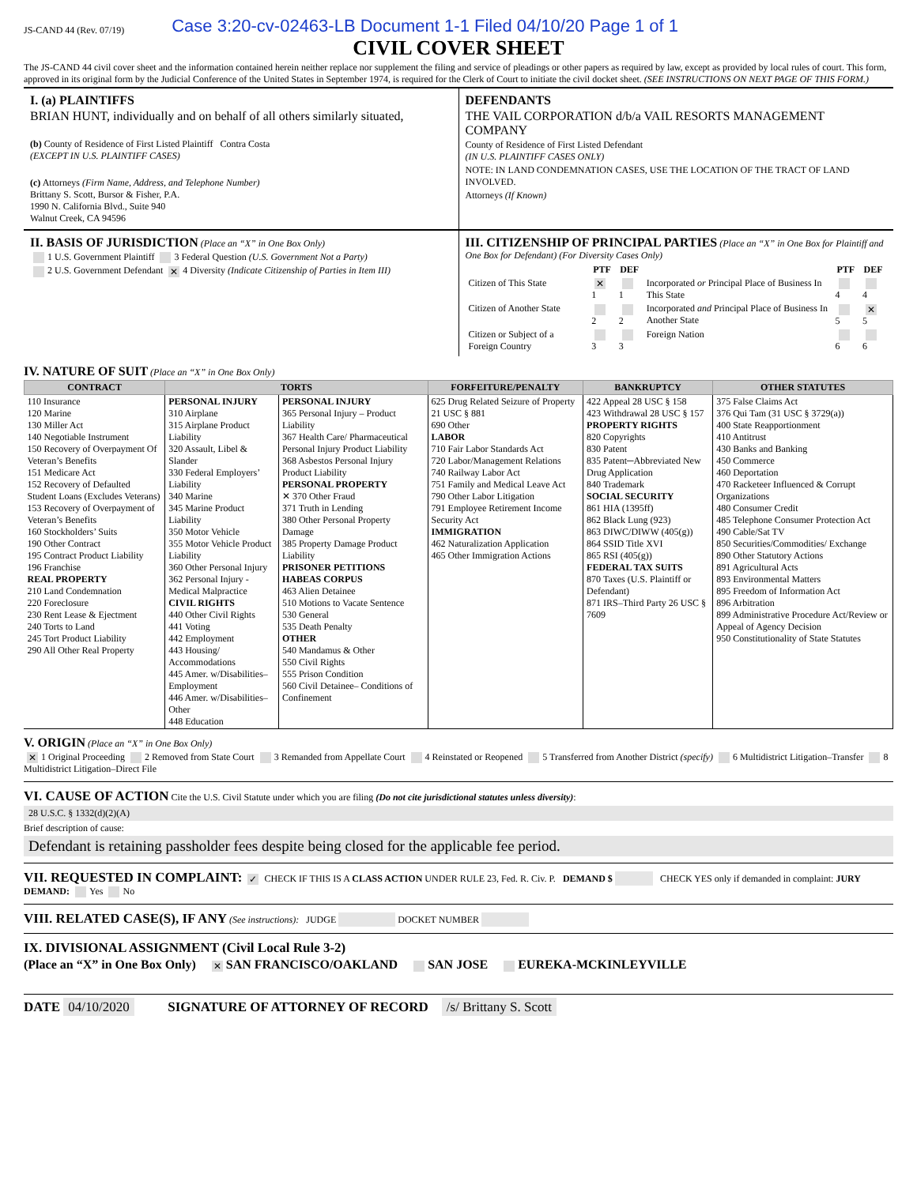JS-CAND 44 (Rev. 07/19) Case 3:20-cv-02463-LB Document 1-1 Filed 04/10/20 Page 1 of 1
CIVIL COVER SHEET
The JS-CAND 44 civil cover sheet and the information contained herein neither replace nor supplement the filing and service of pleadings or other papers as required by law, except as provided by local rules of court. This form, approved in its original form by the Judicial Conference of the United States in September 1974, is required for the Clerk of Court to initiate the civil docket sheet. (SEE INSTRUCTIONS ON NEXT PAGE OF THIS FORM.)
I. (a) PLAINTIFFS
BRIAN HUNT, individually and on behalf of all others similarly situated,
(b) County of Residence of First Listed Plaintiff Contra Costa
(EXCEPT IN U.S. PLAINTIFF CASES)
(c) Attorneys (Firm Name, Address, and Telephone Number)
Brittany S. Scott, Bursor & Fisher, P.A.
1990 N. California Blvd., Suite 940
Walnut Creek, CA 94596
DEFENDANTS
THE VAIL CORPORATION d/b/a VAIL RESORTS MANAGEMENT COMPANY
County of Residence of First Listed Defendant
(IN U.S. PLAINTIFF CASES ONLY)
NOTE: IN LAND CONDEMNATION CASES, USE THE LOCATION OF THE TRACT OF LAND INVOLVED.
Attorneys (If Known)
II. BASIS OF JURISDICTION (Place an “X” in One Box Only)
1 U.S. Government Plaintiff 3 Federal Question (U.S. Government Not a Party)
2 U.S. Government Defendant ✕ 4 Diversity (Indicate Citizenship of Parties in Item III)
III. CITIZENSHIP OF PRINCIPAL PARTIES (Place an “X” in One Box for Plaintiff and One Box for Defendant) (For Diversity Cases Only)
| | PTF | DEF | | PTF | DEF |
| --- | --- | --- | --- | --- | --- |
| Citizen of This State | ✕ 1 | 1 | Incorporated or Principal Place of Business In This State | 4 | 4 |
| Citizen of Another State | 2 | 2 | Incorporated and Principal Place of Business In Another State | 5 | ✕ 5 |
| Citizen or Subject of a Foreign Country | 3 | 3 | Foreign Nation | 6 | 6 |
IV. NATURE OF SUIT (Place an “X” in One Box Only)
| CONTRACT | TORTS | | FORFEITURE/PENALTY | BANKRUPTCY | OTHER STATUTES |
| --- | --- | --- | --- | --- | --- |
| 110 Insurance 120 Marine 130 Miller Act 140 Negotiable Instrument 150 Recovery of Overpayment Of Veteran’s Benefits 151 Medicare Act 152 Recovery of Defaulted Student Loans (Excludes Veterans) 153 Recovery of Overpayment of Veteran’s Benefits 160 Stockholders’ Suits 190 Other Contract 195 Contract Product Liability 196 Franchise REAL PROPERTY 210 Land Condemnation 220 Foreclosure 230 Rent Lease & Ejectment 240 Torts to Land 245 Tort Product Liability 290 All Other Real Property | PERSONAL INJURY 310 Airplane 315 Airplane Product Liability 320 Assault, Libel & Slander 330 Federal Employers’ Liability 340 Marine 345 Marine Product Liability 350 Motor Vehicle 355 Motor Vehicle Product Liability 360 Other Personal Injury 362 Personal Injury -Medical Malpractice CIVIL RIGHTS 440 Other Civil Rights 441 Voting 442 Employment 443 Housing/ Accommodations 445 Amer. w/Disabilities–Employment 446 Amer. w/Disabilities–Other 448 Education | PERSONAL INJURY 365 Personal Injury – Product Liability 367 Health Care/ Pharmaceutical Personal Injury Product Liability 368 Asbestos Personal Injury Product Liability PERSONAL PROPERTY ✕ 370 Other Fraud 371 Truth in Lending 380 Other Personal Property Damage 385 Property Damage Product Liability PRISONER PETITIONS HABEAS CORPUS 463 Alien Detainee 510 Motions to Vacate Sentence 530 General 535 Death Penalty OTHER 540 Mandamus & Other 550 Civil Rights 555 Prison Condition 560 Civil Detainee– Conditions of Confinement | 625 Drug Related Seizure of Property 21 USC § 881 690 Other LABOR 710 Fair Labor Standards Act 720 Labor/Management Relations 740 Railway Labor Act 751 Family and Medical Leave Act 790 Other Labor Litigation 791 Employee Retirement Income Security Act IMMIGRATION 462 Naturalization Application 465 Other Immigration Actions | 422 Appeal 28 USC § 158 423 Withdrawal 28 USC § 157 PROPERTY RIGHTS 820 Copyrights 830 Patent 835 Patent─Abbreviated New Drug Application 840 Trademark SOCIAL SECURITY 861 HIA (1395ff) 862 Black Lung (923) 863 DIWC/DIWW (405(g)) 864 SSID Title XVI 865 RSI (405(g)) FEDERAL TAX SUITS 870 Taxes (U.S. Plaintiff or Defendant) 871 IRS–Third Party 26 USC § 7609 | 375 False Claims Act 376 Qui Tam (31 USC § 3729(a)) 400 State Reapportionment 410 Antitrust 430 Banks and Banking 450 Commerce 460 Deportation 470 Racketeer Influenced & Corrupt Organizations 480 Consumer Credit 485 Telephone Consumer Protection Act 490 Cable/Sat TV 850 Securities/Commodities/ Exchange 890 Other Statutory Actions 891 Agricultural Acts 893 Environmental Matters 895 Freedom of Information Act 896 Arbitration 899 Administrative Procedure Act/Review or Appeal of Agency Decision 950 Constitutionality of State Statutes |
V. ORIGIN (Place an “X” in One Box Only)
✕ 1 Original Proceeding 2 Removed from State Court 3 Remanded from Appellate Court 4 Reinstated or Reopened 5 Transferred from Another District (specify) 6 Multidistrict Litigation–Transfer 8 Multidistrict Litigation–Direct File
VI. CAUSE OF ACTION Cite the U.S. Civil Statute under which you are filing (Do not cite jurisdictional statutes unless diversity):
28 U.S.C. § 1332(d)(2)(A)
Brief description of cause:
Defendant is retaining passholder fees despite being closed for the applicable fee period.
VII. REQUESTED IN COMPLAINT: ✓ CHECK IF THIS IS A CLASS ACTION UNDER RULE 23, Fed. R. Civ. P. DEMAND $ CHECK YES only if demanded in complaint: JURY DEMAND: Yes No
VIII. RELATED CASE(S), IF ANY (See instructions): JUDGE DOCKET NUMBER
IX. DIVISIONAL ASSIGNMENT (Civil Local Rule 3-2)
(Place an “X” in One Box Only) ✕ SAN FRANCISCO/OAKLAND SAN JOSE EUREKA-MCKINLEYVILLE
DATE 04/10/2020 SIGNATURE OF ATTORNEY OF RECORD /s/ Brittany S. Scott